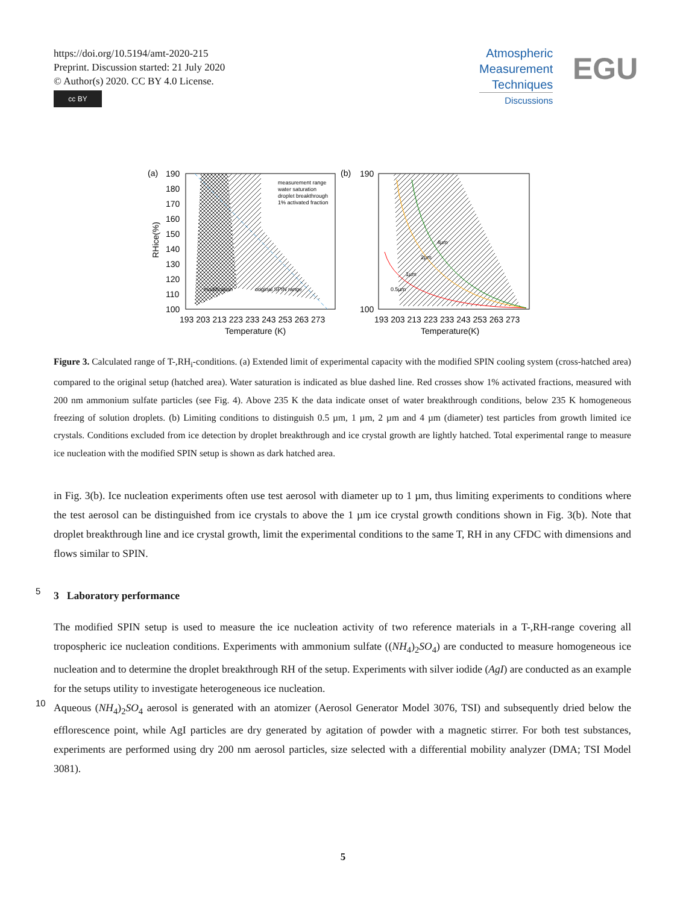https://doi.org/10.5194/amt-2020-215
Preprint. Discussion started: 21 July 2020
© Author(s) 2020. CC BY 4.0 License.
cc BY
Atmospheric
Measurement
Techniques
Discussions
EGU
(a)
(b)
190
180
170
160
150
140
130
120
110
100
190
100
193 203 213 223 233 243 253 263 273
193 203 213 223 233 243 253 263 273
Temperature (K)
Temperature(K)
measurement range
water saturation
droplet breakthrough
1% activated fraction
modification
original SPIN range
0.5µm
1µm
2µm
4µm
RHice(%)
Figure 3. Calculated range of T-,RH<sub>i</sub>-conditions. (a) Extended limit of experimental capacity with the modified SPIN cooling system (cross-hatched area) compared to the original setup (hatched area). Water saturation is indicated as blue dashed line. Red crosses show 1% activated fractions, measured with 200 nm ammonium sulfate particles (see Fig. 4). Above 235 K the data indicate onset of water breakthrough conditions, below 235 K homogeneous freezing of solution droplets. (b) Limiting conditions to distinguish 0.5 µm, 1 µm, 2 µm and 4 µm (diameter) test particles from growth limited ice crystals. Conditions excluded from ice detection by droplet breakthrough and ice crystal growth are lightly hatched. Total experimental range to measure ice nucleation with the modified SPIN setup is shown as dark hatched area.
in Fig. 3(b). Ice nucleation experiments often use test aerosol with diameter up to 1 µm, thus limiting experiments to conditions where the test aerosol can be distinguished from ice crystals to above the 1 µm ice crystal growth conditions shown in Fig. 3(b). Note that droplet breakthrough line and ice crystal growth, limit the experimental conditions to the same T, RH in any CFDC with dimensions and flows similar to SPIN.
5 3 Laboratory performance
The modified SPIN setup is used to measure the ice nucleation activity of two reference materials in a T-,RH-range covering all tropospheric ice nucleation conditions. Experiments with ammonium sulfate ((NH<sub>4</sub>)<sub>2</sub>SO<sub>4</sub>) are conducted to measure homogeneous ice nucleation and to determine the droplet breakthrough RH of the setup. Experiments with silver iodide (AgI) are conducted as an example for the setups utility to investigate heterogeneous ice nucleation.
10 Aqueous (NH<sub>4</sub>)<sub>2</sub>SO<sub>4</sub> aerosol is generated with an atomizer (Aerosol Generator Model 3076, TSI) and subsequently dried below the efflorescence point, while AgI particles are dry generated by agitation of powder with a magnetic stirrer. For both test substances, experiments are performed using dry 200 nm aerosol particles, size selected with a differential mobility analyzer (DMA; TSI Model 3081).
5